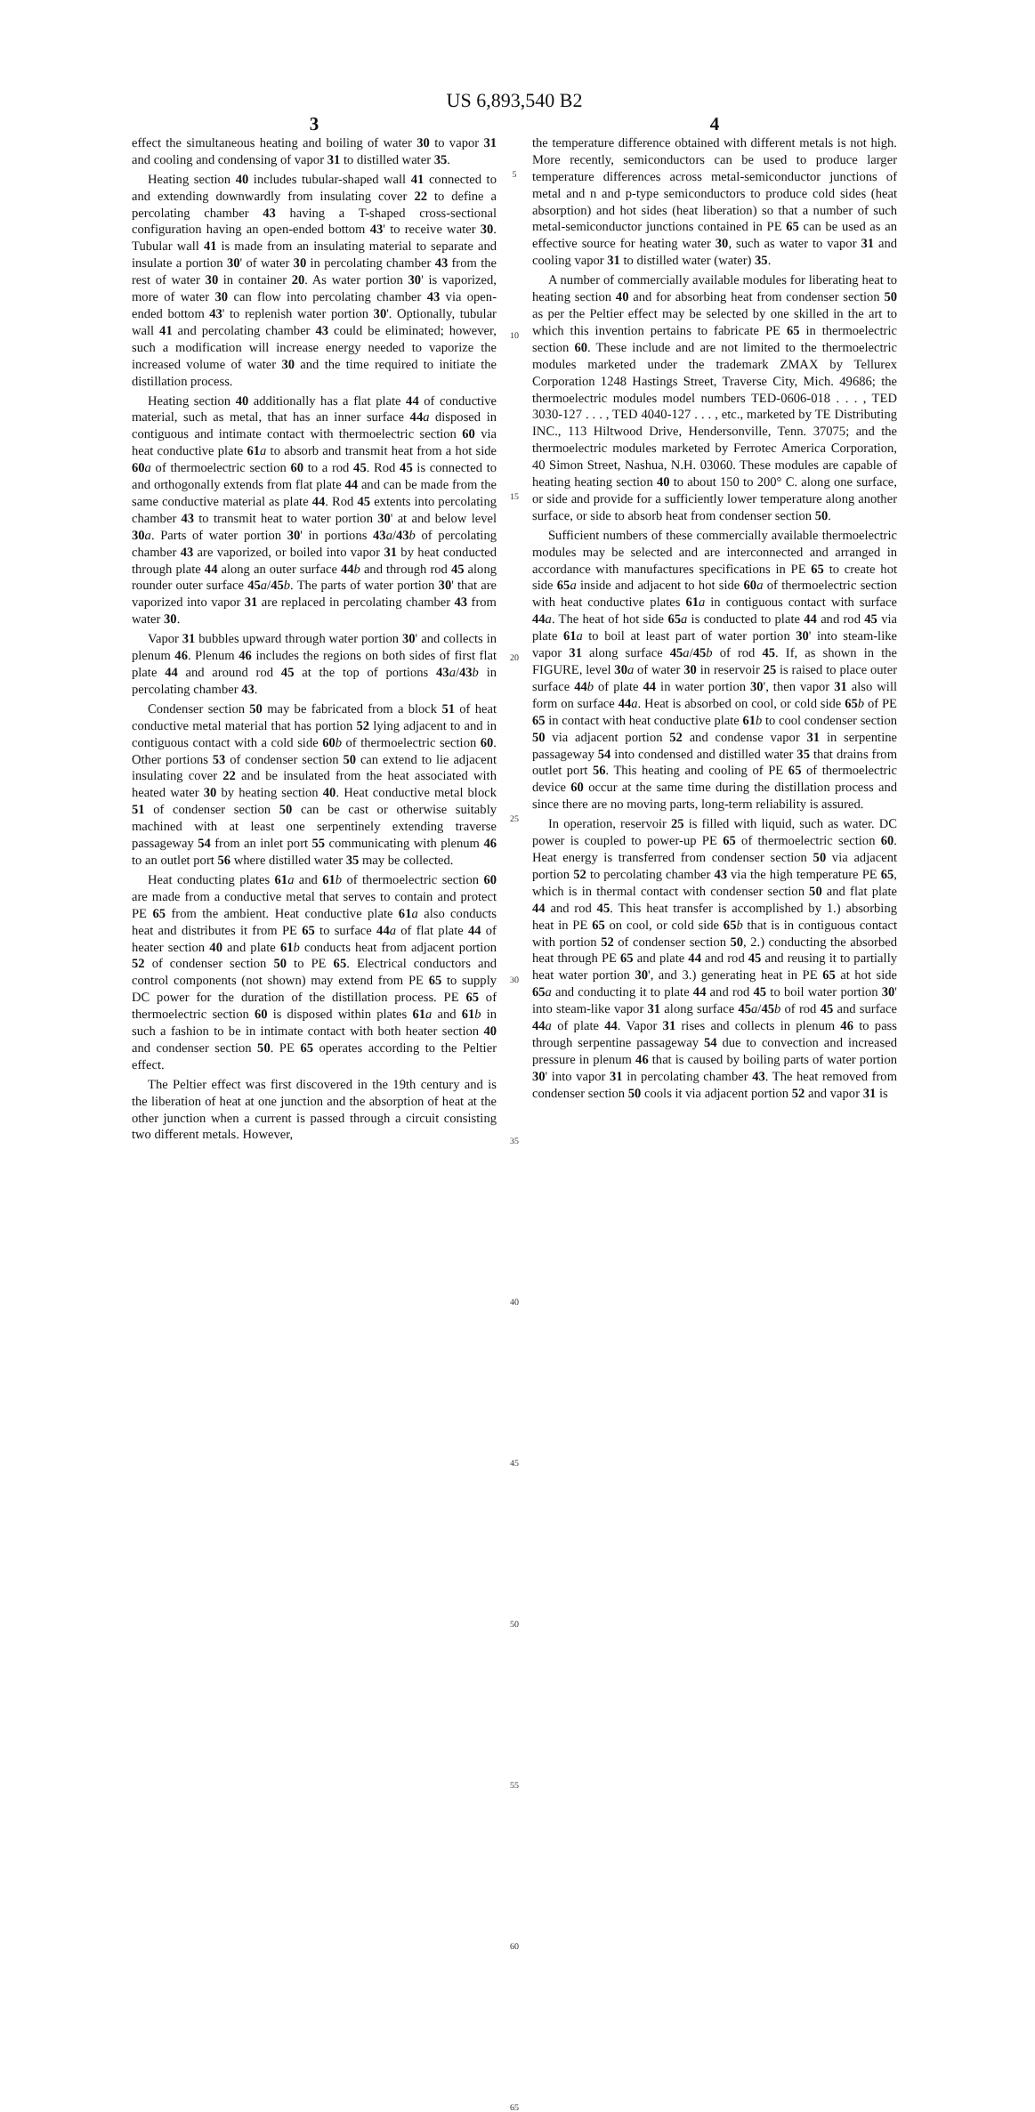US 6,893,540 B2
3
effect the simultaneous heating and boiling of water 30 to vapor 31 and cooling and condensing of vapor 31 to distilled water 35.
Heating section 40 includes tubular-shaped wall 41 connected to and extending downwardly from insulating cover 22 to define a percolating chamber 43 having a T-shaped cross-sectional configuration having an open-ended bottom 43' to receive water 30. Tubular wall 41 is made from an insulating material to separate and insulate a portion 30' of water 30 in percolating chamber 43 from the rest of water 30 in container 20. As water portion 30' is vaporized, more of water 30 can flow into percolating chamber 43 via open-ended bottom 43' to replenish water portion 30'. Optionally, tubular wall 41 and percolating chamber 43 could be eliminated; however, such a modification will increase energy needed to vaporize the increased volume of water 30 and the time required to initiate the distillation process.
Heating section 40 additionally has a flat plate 44 of conductive material, such as metal, that has an inner surface 44 a disposed in contiguous and intimate contact with thermoelectric section 60 via heat conductive plate 61 a to absorb and transmit heat from a hot side 60 a of thermoelectric section 60 to a rod 45. Rod 45 is connected to and orthogonally extends from flat plate 44 and can be made from the same conductive material as plate 44. Rod 45 extents into percolating chamber 43 to transmit heat to water portion 30' at and below level 30 a. Parts of water portion 30' in portions 43 a/43 b of percolating chamber 43 are vaporized, or boiled into vapor 31 by heat conducted through plate 44 along an outer surface 44 b and through rod 45 along rounder outer surface 45 a/45 b. The parts of water portion 30' that are vaporized into vapor 31 are replaced in percolating chamber 43 from water 30.
Vapor 31 bubbles upward through water portion 30' and collects in plenum 46. Plenum 46 includes the regions on both sides of first flat plate 44 and around rod 45 at the top of portions 43 a/43 b in percolating chamber 43.
Condenser section 50 may be fabricated from a block 51 of heat conductive metal material that has portion 52 lying adjacent to and in contiguous contact with a cold side 60 b of thermoelectric section 60. Other portions 53 of condenser section 50 can extend to lie adjacent insulating cover 22 and be insulated from the heat associated with heated water 30 by heating section 40. Heat conductive metal block 51 of condenser section 50 can be cast or otherwise suitably machined with at least one serpentinely extending traverse passageway 54 from an inlet port 55 communicating with plenum 46 to an outlet port 56 where distilled water 35 may be collected.
Heat conducting plates 61 a and 61 b of thermoelectric section 60 are made from a conductive metal that serves to contain and protect PE 65 from the ambient. Heat conductive plate 61 a also conducts heat and distributes it from PE 65 to surface 44 a of flat plate 44 of heater section 40 and plate 61 b conducts heat from adjacent portion 52 of condenser section 50 to PE 65. Electrical conductors and control components (not shown) may extend from PE 65 to supply DC power for the duration of the distillation process. PE 65 of thermoelectric section 60 is disposed within plates 61 a and 61 b in such a fashion to be in intimate contact with both heater section 40 and condenser section 50. PE 65 operates according to the Peltier effect.
The Peltier effect was first discovered in the 19th century and is the liberation of heat at one junction and the absorption of heat at the other junction when a current is passed through a circuit consisting two different metals. However,
5
10
15
20
25
30
35
40
45
50
55
60
65
4
the temperature difference obtained with different metals is not high. More recently, semiconductors can be used to produce larger temperature differences across metal-semiconductor junctions of metal and n and p-type semiconductors to produce cold sides (heat absorption) and hot sides (heat liberation) so that a number of such metal-semiconductor junctions contained in PE 65 can be used as an effective source for heating water 30, such as water to vapor 31 and cooling vapor 31 to distilled water (water) 35.
A number of commercially available modules for liberating heat to heating section 40 and for absorbing heat from condenser section 50 as per the Peltier effect may be selected by one skilled in the art to which this invention pertains to fabricate PE 65 in thermoelectric section 60. These include and are not limited to the thermoelectric modules marketed under the trademark ZMAX by Tellurex Corporation 1248 Hastings Street, Traverse City, Mich. 49686; the thermoelectric modules model numbers TED-0606-018 . . . , TED 3030-127 . . . , TED 4040-127 . . . , etc., marketed by TE Distributing INC., 113 Hiltwood Drive, Hendersonville, Tenn. 37075; and the thermoelectric modules marketed by Ferrotec America Corporation, 40 Simon Street, Nashua, N.H. 03060. These modules are capable of heating heating section 40 to about 150 to 200° C. along one surface, or side and provide for a sufficiently lower temperature along another surface, or side to absorb heat from condenser section 50.
Sufficient numbers of these commercially available thermoelectric modules may be selected and are interconnected and arranged in accordance with manufactures specifications in PE 65 to create hot side 65 a inside and adjacent to hot side 60 a of thermoelectric section with heat conductive plates 61 a in contiguous contact with surface 44 a. The heat of hot side 65 a is conducted to plate 44 and rod 45 via plate 61 a to boil at least part of water portion 30' into steam-like vapor 31 along surface 45 a/45 b of rod 45. If, as shown in the FIGURE, level 30 a of water 30 in reservoir 25 is raised to place outer surface 44 b of plate 44 in water portion 30', then vapor 31 also will form on surface 44 a. Heat is absorbed on cool, or cold side 65 b of PE 65 in contact with heat conductive plate 61 b to cool condenser section 50 via adjacent portion 52 and condense vapor 31 in serpentine passageway 54 into condensed and distilled water 35 that drains from outlet port 56. This heating and cooling of PE 65 of thermoelectric device 60 occur at the same time during the distillation process and since there are no moving parts, long-term reliability is assured.
In operation, reservoir 25 is filled with liquid, such as water. DC power is coupled to power-up PE 65 of thermoelectric section 60. Heat energy is transferred from condenser section 50 via adjacent portion 52 to percolating chamber 43 via the high temperature PE 65, which is in thermal contact with condenser section 50 and flat plate 44 and rod 45. This heat transfer is accomplished by 1.) absorbing heat in PE 65 on cool, or cold side 65 b that is in contiguous contact with portion 52 of condenser section 50, 2.) conducting the absorbed heat through PE 65 and plate 44 and rod 45 and reusing it to partially heat water portion 30', and 3.) generating heat in PE 65 at hot side 65 a and conducting it to plate 44 and rod 45 to boil water portion 30' into steam-like vapor 31 along surface 45 a/45 b of rod 45 and surface 44 a of plate 44. Vapor 31 rises and collects in plenum 46 to pass through serpentine passageway 54 due to convection and increased pressure in plenum 46 that is caused by boiling parts of water portion 30' into vapor 31 in percolating chamber 43. The heat removed from condenser section 50 cools it via adjacent portion 52 and vapor 31 is